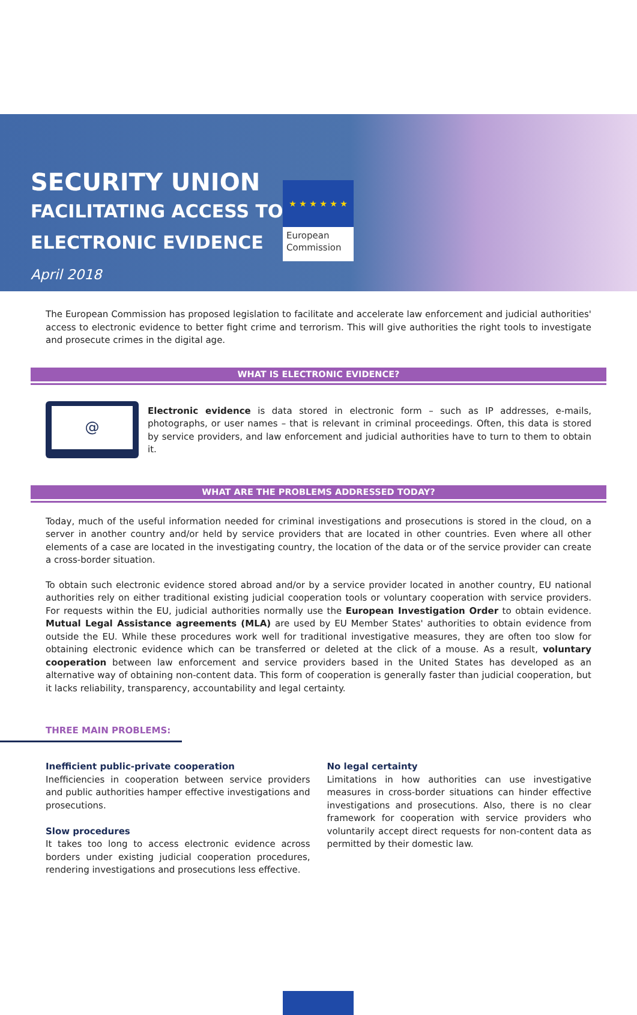★ ★ ★ ★ ★ ★
European Commission
SECURITY UNION
FACILITATING ACCESS TO
ELECTRONIC EVIDENCE
April 2018
The European Commission has proposed legislation to facilitate and accelerate law enforcement and judicial authorities' access to electronic evidence to better fight crime and terrorism. This will give authorities the right tools to investigate and prosecute crimes in the digital age.
WHAT IS ELECTRONIC EVIDENCE?
@
Electronic evidence is data stored in electronic form – such as IP addresses, e-mails, photographs, or user names – that is relevant in criminal proceedings. Often, this data is stored by service providers, and law enforcement and judicial authorities have to turn to them to obtain it.
WHAT ARE THE PROBLEMS ADDRESSED TODAY?
Today, much of the useful information needed for criminal investigations and prosecutions is stored in the cloud, on a server in another country and/or held by service providers that are located in other countries. Even where all other elements of a case are located in the investigating country, the location of the data or of the service provider can create a cross-border situation.
To obtain such electronic evidence stored abroad and/or by a service provider located in another country, EU national authorities rely on either traditional existing judicial cooperation tools or voluntary cooperation with service providers. For requests within the EU, judicial authorities normally use the European Investigation Order to obtain evidence. Mutual Legal Assistance agreements (MLA) are used by EU Member States' authorities to obtain evidence from outside the EU. While these procedures work well for traditional investigative measures, they are often too slow for obtaining electronic evidence which can be transferred or deleted at the click of a mouse. As a result, voluntary cooperation between law enforcement and service providers based in the United States has developed as an alternative way of obtaining non-content data. This form of cooperation is generally faster than judicial cooperation, but it lacks reliability, transparency, accountability and legal certainty.
THREE MAIN PROBLEMS:
Inefficient public-private cooperation
Inefficiencies in cooperation between service providers and public authorities hamper effective investigations and prosecutions.
Slow procedures
It takes too long to access electronic evidence across borders under existing judicial cooperation procedures, rendering investigations and prosecutions less effective.
No legal certainty
Limitations in how authorities can use investigative measures in cross-border situations can hinder effective investigations and prosecutions. Also, there is no clear framework for cooperation with service providers who voluntarily accept direct requests for non-content data as permitted by their domestic law.